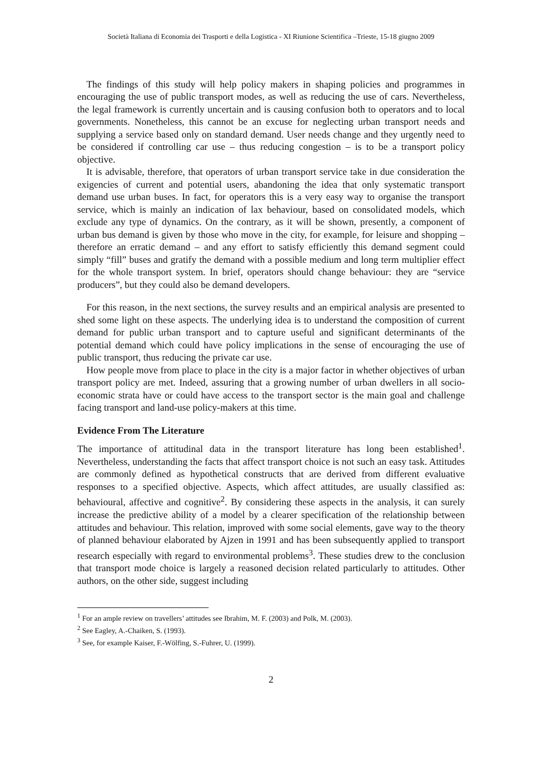Società Italiana di Economia dei Trasporti e della Logistica - XI Riunione Scientifica –Trieste, 15-18 giugno 2009
The findings of this study will help policy makers in shaping policies and programmes in encouraging the use of public transport modes, as well as reducing the use of cars. Nevertheless, the legal framework is currently uncertain and is causing confusion both to operators and to local governments. Nonetheless, this cannot be an excuse for neglecting urban transport needs and supplying a service based only on standard demand. User needs change and they urgently need to be considered if controlling car use – thus reducing congestion – is to be a transport policy objective.
It is advisable, therefore, that operators of urban transport service take in due consideration the exigencies of current and potential users, abandoning the idea that only systematic transport demand use urban buses. In fact, for operators this is a very easy way to organise the transport service, which is mainly an indication of lax behaviour, based on consolidated models, which exclude any type of dynamics. On the contrary, as it will be shown, presently, a component of urban bus demand is given by those who move in the city, for example, for leisure and shopping – therefore an erratic demand – and any effort to satisfy efficiently this demand segment could simply “fill” buses and gratify the demand with a possible medium and long term multiplier effect for the whole transport system. In brief, operators should change behaviour: they are “service producers”, but they could also be demand developers.
For this reason, in the next sections, the survey results and an empirical analysis are presented to shed some light on these aspects. The underlying idea is to understand the composition of current demand for public urban transport and to capture useful and significant determinants of the potential demand which could have policy implications in the sense of encouraging the use of public transport, thus reducing the private car use.
How people move from place to place in the city is a major factor in whether objectives of urban transport policy are met. Indeed, assuring that a growing number of urban dwellers in all socio-economic strata have or could have access to the transport sector is the main goal and challenge facing transport and land-use policy-makers at this time.
Evidence From The Literature
The importance of attitudinal data in the transport literature has long been established<sup>1</sup>. Nevertheless, understanding the facts that affect transport choice is not such an easy task. Attitudes are commonly defined as hypothetical constructs that are derived from different evaluative responses to a specified objective. Aspects, which affect attitudes, are usually classified as: behavioural, affective and cognitive<sup>2</sup>. By considering these aspects in the analysis, it can surely increase the predictive ability of a model by a clearer specification of the relationship between attitudes and behaviour. This relation, improved with some social elements, gave way to the theory of planned behaviour elaborated by Ajzen in 1991 and has been subsequently applied to transport research especially with regard to environmental problems<sup>3</sup>. These studies drew to the conclusion that transport mode choice is largely a reasoned decision related particularly to attitudes. Other authors, on the other side, suggest including
<sup>1</sup> For an ample review on travellers’ attitudes see Ibrahim, M. F. (2003) and Polk, M. (2003).
<sup>2</sup> See Eagley, A.-Chaiken, S. (1993).
<sup>3</sup> See, for example Kaiser, F.-Wölfing, S.-Fuhrer, U. (1999).
2